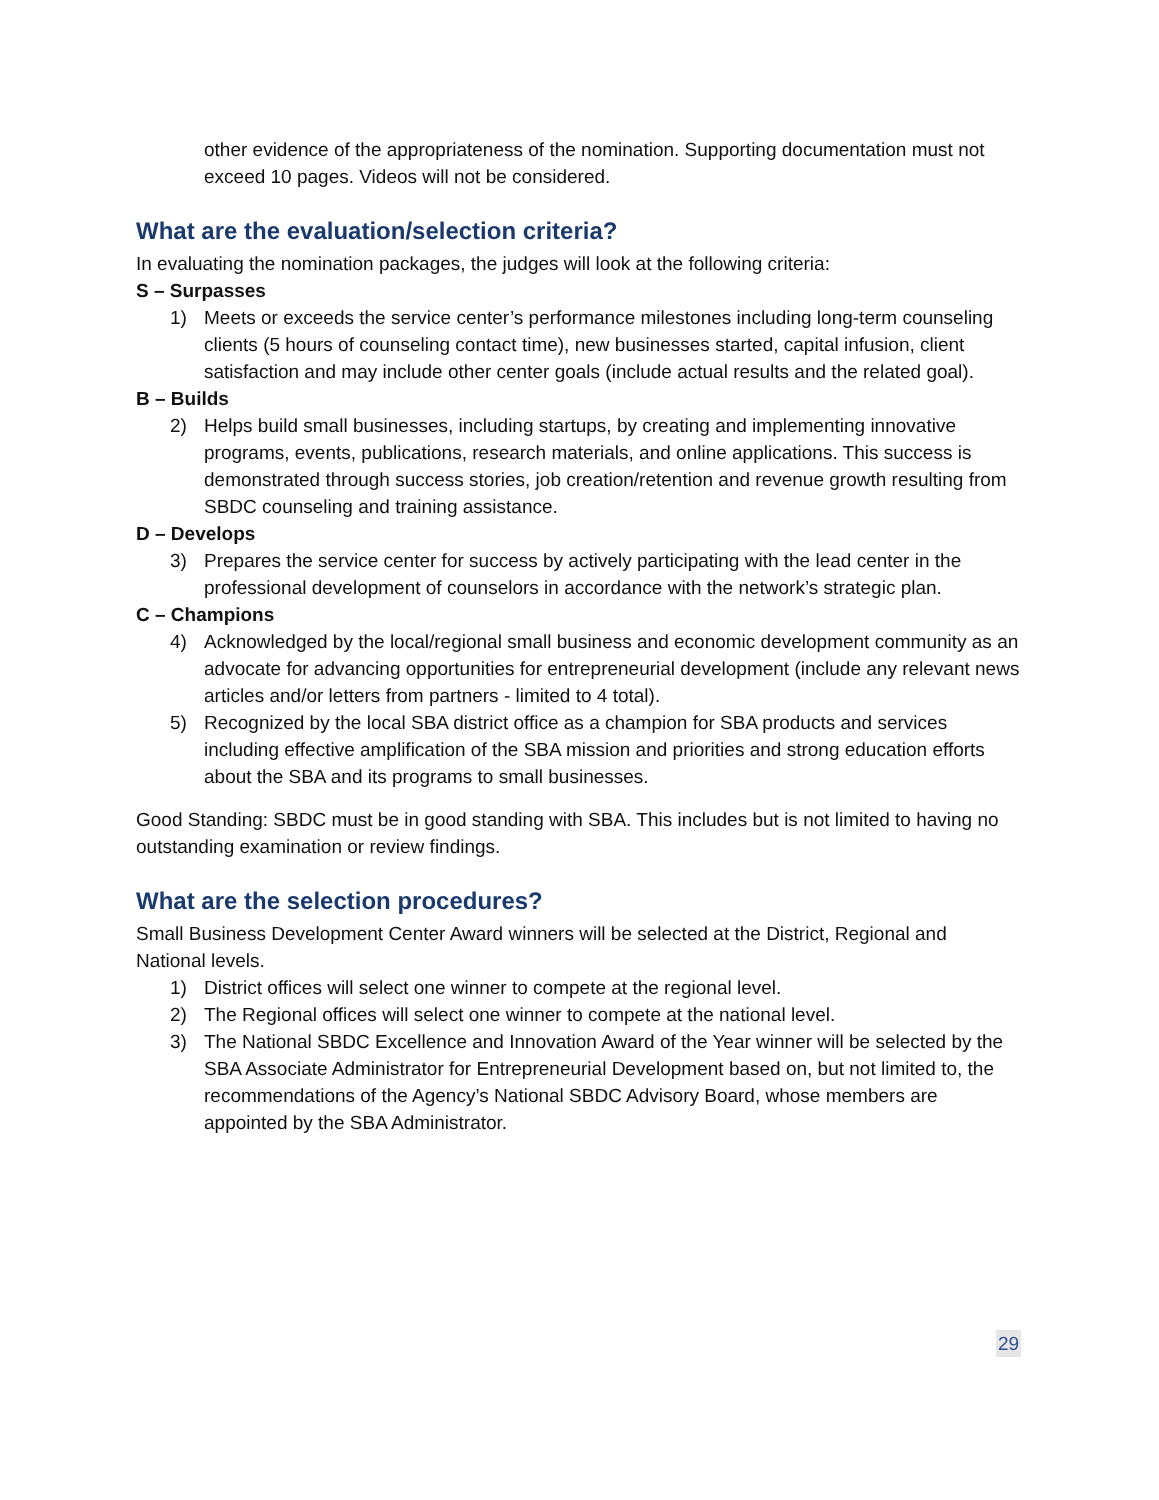other evidence of the appropriateness of the nomination. Supporting documentation must not exceed 10 pages. Videos will not be considered.
What are the evaluation/selection criteria?
In evaluating the nomination packages, the judges will look at the following criteria:
S – Surpasses
1) Meets or exceeds the service center’s performance milestones including long-term counseling clients (5 hours of counseling contact time), new businesses started, capital infusion, client satisfaction and may include other center goals (include actual results and the related goal).
B – Builds
2) Helps build small businesses, including startups, by creating and implementing innovative programs, events, publications, research materials, and online applications. This success is demonstrated through success stories, job creation/retention and revenue growth resulting from SBDC counseling and training assistance.
D – Develops
3) Prepares the service center for success by actively participating with the lead center in the professional development of counselors in accordance with the network’s strategic plan.
C – Champions
4) Acknowledged by the local/regional small business and economic development community as an advocate for advancing opportunities for entrepreneurial development (include any relevant news articles and/or letters from partners - limited to 4 total).
5) Recognized by the local SBA district office as a champion for SBA products and services including effective amplification of the SBA mission and priorities and strong education efforts about the SBA and its programs to small businesses.
Good Standing: SBDC must be in good standing with SBA. This includes but is not limited to having no outstanding examination or review findings.
What are the selection procedures?
Small Business Development Center Award winners will be selected at the District, Regional and National levels.
1) District offices will select one winner to compete at the regional level.
2) The Regional offices will select one winner to compete at the national level.
3) The National SBDC Excellence and Innovation Award of the Year winner will be selected by the SBA Associate Administrator for Entrepreneurial Development based on, but not limited to, the recommendations of the Agency’s National SBDC Advisory Board, whose members are appointed by the SBA Administrator.
29